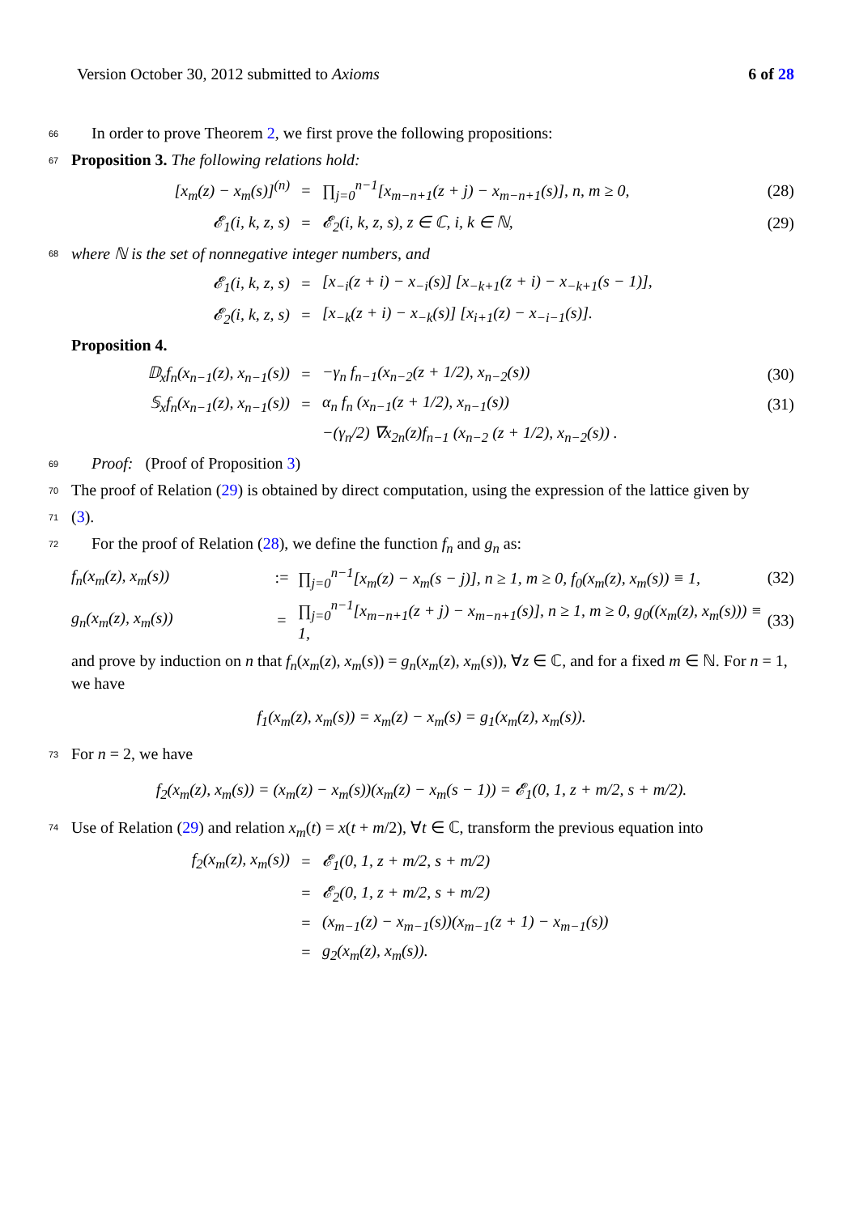Version October 30, 2012 submitted to Axioms 6 of 28
66 In order to prove Theorem 2, we first prove the following propositions:
67 Proposition 3. The following relations hold:
[x<sub>m</sub>(z) − x<sub>m</sub>(s)]<sup>(n)</sup> = ∏<sub>j=0</sub><sup>n−1</sup>[x<sub>m−n+1</sub>(z + j) − x<sub>m−n+1</sub>(s)], n, m ≥ 0, (28)
𝓔<sub>1</sub>(i, k, z, s) = 𝓔<sub>2</sub>(i, k, z, s), z ∈ ℂ, i, k ∈ ℕ, (29)
68 where ℕ is the set of nonnegative integer numbers, and
𝓔<sub>1</sub>(i, k, z, s) = [x<sub>−i</sub>(z + i) − x<sub>−i</sub>(s)] [x<sub>−k+1</sub>(z + i) − x<sub>−k+1</sub>(s − 1)],
𝓔<sub>2</sub>(i, k, z, s) = [x<sub>−k</sub>(z + i) − x<sub>−k</sub>(s)] [x<sub>i+1</sub>(z) − x<sub>−i−1</sub>(s)].
Proposition 4.
𝔻<sub>x</sub>f<sub>n</sub>(x<sub>n−1</sub>(z), x<sub>n−1</sub>(s)) = −γ<sub>n</sub> f<sub>n−1</sub>(x<sub>n−2</sub>(z + 1/2), x<sub>n−2</sub>(s)) (30)
𝕊<sub>x</sub>f<sub>n</sub>(x<sub>n−1</sub>(z), x<sub>n−1</sub>(s)) = α<sub>n</sub> f<sub>n</sub> (x<sub>n−1</sub>(z + 1/2), x<sub>n−1</sub>(s)) (31)
−(γ<sub>n</sub>/2) ∇x<sub>2n</sub>(z)f<sub>n−1</sub> (x<sub>n−2</sub> (z + 1/2), x<sub>n−2</sub>(s)) .
69 Proof: (Proof of Proposition 3)
70 The proof of Relation (29) is obtained by direct computation, using the expression of the lattice given by
71 (3).
72 For the proof of Relation (28), we define the function f<sub>n</sub> and g<sub>n</sub> as:
f<sub>n</sub>(x<sub>m</sub>(z), x<sub>m</sub>(s)):= ∏<sub>j=0</sub><sup>n−1</sup>[x<sub>m</sub>(z) − x<sub>m</sub>(s − j)], n ≥ 1, m ≥ 0, f<sub>0</sub>(x<sub>m</sub>(z), x<sub>m</sub>(s)) ≡ 1, (32)
g<sub>n</sub>(x<sub>m</sub>(z), x<sub>m</sub>(s)) = ∏<sub>j=0</sub><sup>n−1</sup>[x<sub>m−n+1</sub>(z + j) − x<sub>m−n+1</sub>(s)], n ≥ 1, m ≥ 0, g<sub>0</sub>((x<sub>m</sub>(z), x<sub>m</sub>(s))) ≡ 1, (33)
and prove by induction on n that f<sub>n</sub>(x<sub>m</sub>(z), x<sub>m</sub>(s)) = g<sub>n</sub>(x<sub>m</sub>(z), x<sub>m</sub>(s)), ∀z ∈ ℂ, and for a fixed m ∈ ℕ. For n = 1, we have
f<sub>1</sub>(x<sub>m</sub>(z), x<sub>m</sub>(s)) = x<sub>m</sub>(z) − x<sub>m</sub>(s) = g<sub>1</sub>(x<sub>m</sub>(z), x<sub>m</sub>(s)).
73 For n = 2, we have
f<sub>2</sub>(x<sub>m</sub>(z), x<sub>m</sub>(s)) = (x<sub>m</sub>(z) − x<sub>m</sub>(s))(x<sub>m</sub>(z) − x<sub>m</sub>(s − 1)) = 𝓔<sub>1</sub>(0, 1, z + m/2, s + m/2).
74 Use of Relation (29) and relation x<sub>m</sub>(t) = x(t + m/2), ∀t ∈ ℂ, transform the previous equation into
f<sub>2</sub>(x<sub>m</sub>(z), x<sub>m</sub>(s)) = 𝓔<sub>1</sub>(0, 1, z + m/2, s + m/2)
= 𝓔<sub>2</sub>(0, 1, z + m/2, s + m/2)
= (x<sub>m−1</sub>(z) − x<sub>m−1</sub>(s))(x<sub>m−1</sub>(z + 1) − x<sub>m−1</sub>(s))
= g<sub>2</sub>(x<sub>m</sub>(z), x<sub>m</sub>(s)).